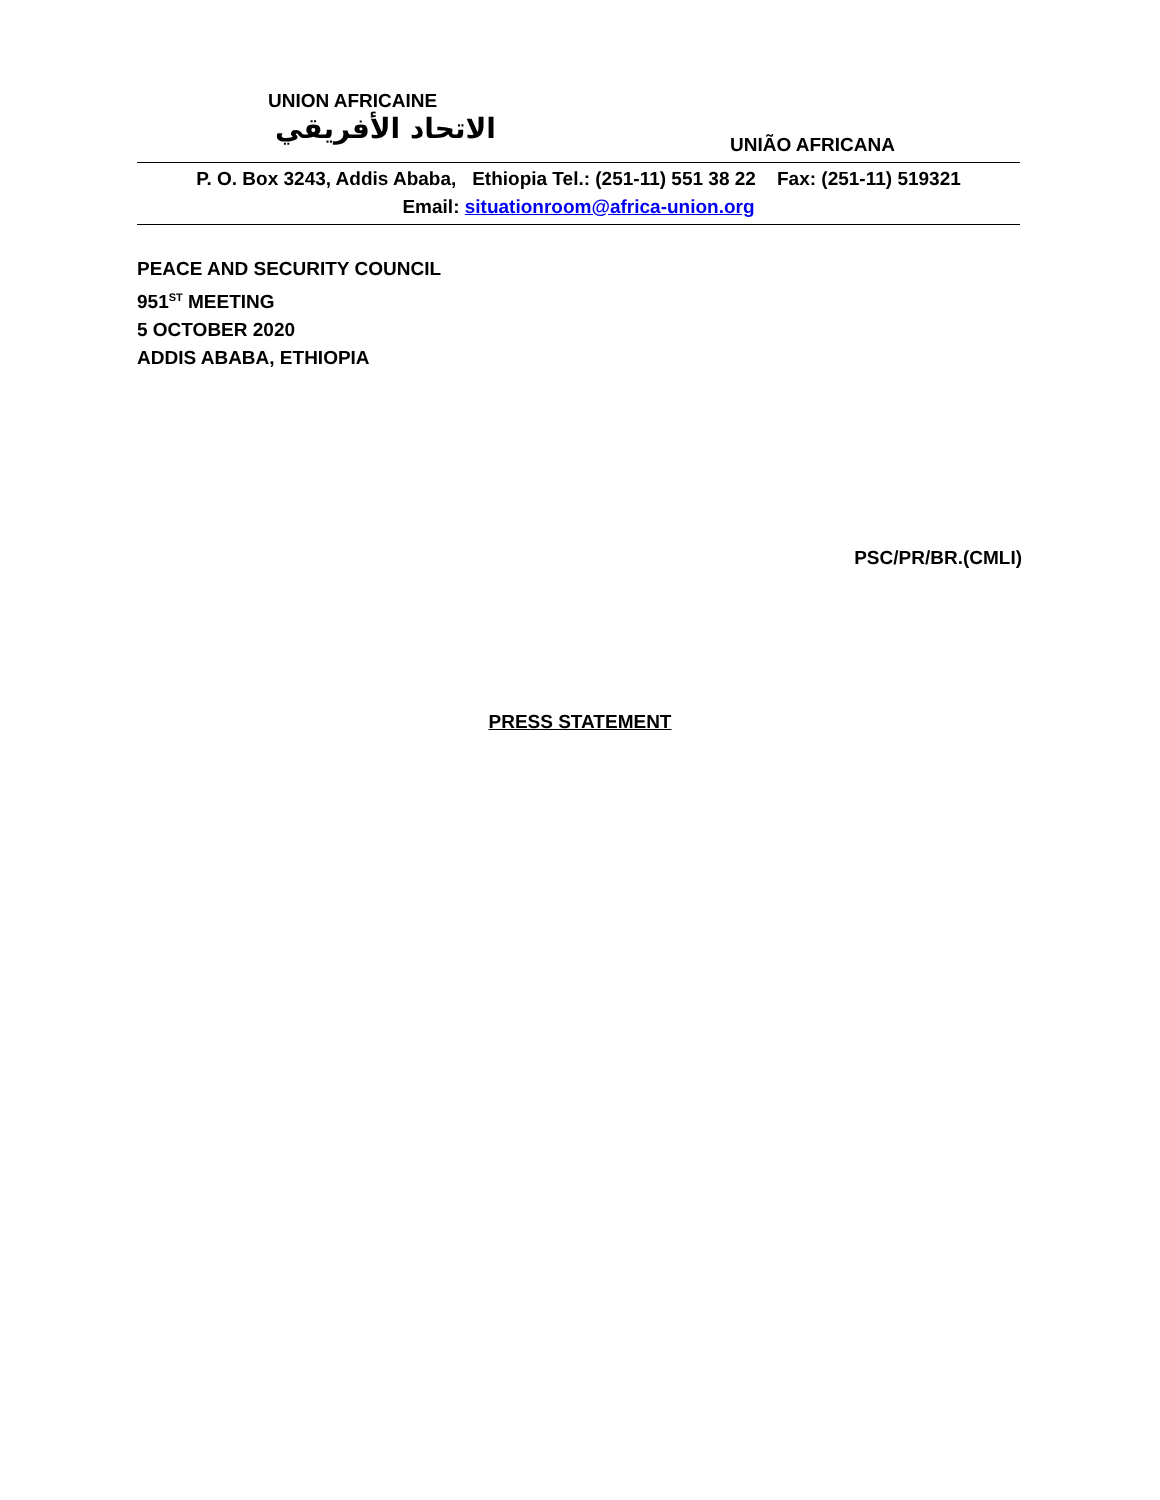UNION AFRICAINE
الاتحاد الأفريقي UNIÃO AFRICANA
P. O. Box 3243, Addis Ababa, Ethiopia Tel.: (251-11) 551 38 22 Fax: (251-11) 519321
Email: situationroom@africa-union.org
PEACE AND SECURITY COUNCIL
951<sup>ST</sup> MEETING
5 OCTOBER 2020
ADDIS ABABA, ETHIOPIA
PSC/PR/BR.(CMLI)
PRESS STATEMENT